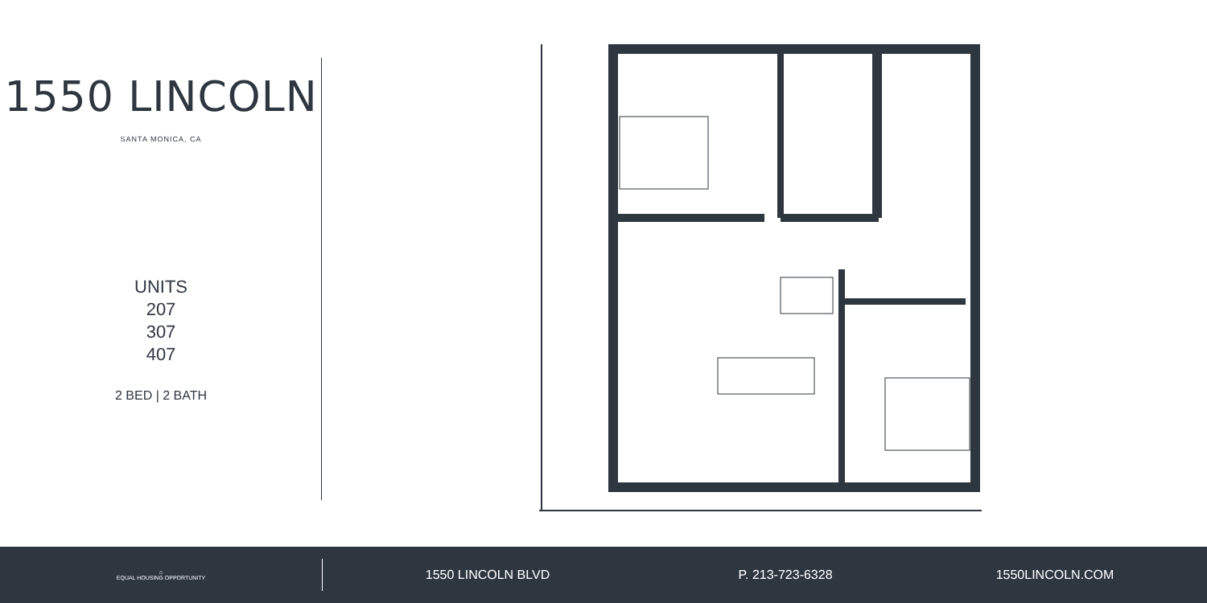1550 LINCOLN
SANTA MONICA, CA
UNITS
207
307
407
2 BED | 2 BATH
⌂
EQUAL HOUSING OPPORTUNITY
1550 LINCOLN BLVD P. 213-723-6328 1550LINCOLN.COM